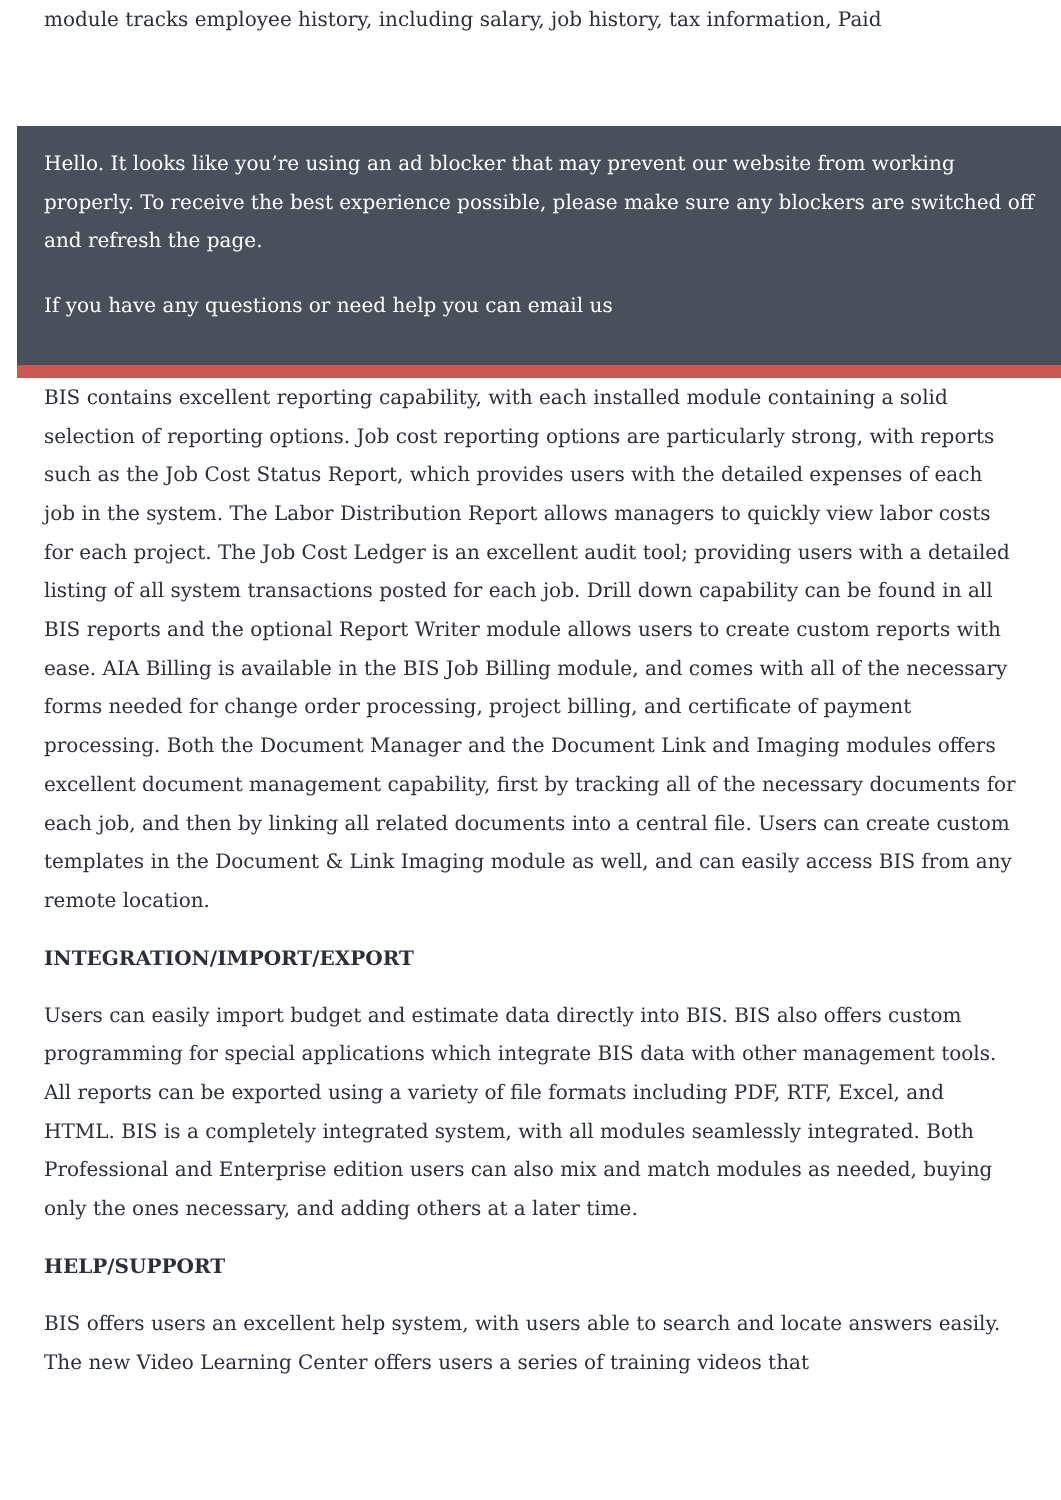module tracks employee history, including salary, job history, tax information, Paid
Hello. It looks like you’re using an ad blocker that may prevent our website from working properly. To receive the best experience possible, please make sure any blockers are switched off and refresh the page.
If you have any questions or need help you can email us
BIS contains excellent reporting capability, with each installed module containing a solid selection of reporting options. Job cost reporting options are particularly strong, with reports such as the Job Cost Status Report, which provides users with the detailed expenses of each job in the system. The Labor Distribution Report allows managers to quickly view labor costs for each project. The Job Cost Ledger is an excellent audit tool; providing users with a detailed listing of all system transactions posted for each job. Drill down capability can be found in all BIS reports and the optional Report Writer module allows users to create custom reports with ease. AIA Billing is available in the BIS Job Billing module, and comes with all of the necessary forms needed for change order processing, project billing, and certificate of payment processing. Both the Document Manager and the Document Link and Imaging modules offers excellent document management capability, first by tracking all of the necessary documents for each job, and then by linking all related documents into a central file. Users can create custom templates in the Document & Link Imaging module as well, and can easily access BIS from any remote location.
INTEGRATION/IMPORT/EXPORT
Users can easily import budget and estimate data directly into BIS. BIS also offers custom programming for special applications which integrate BIS data with other management tools. All reports can be exported using a variety of file formats including PDF, RTF, Excel, and HTML. BIS is a completely integrated system, with all modules seamlessly integrated. Both Professional and Enterprise edition users can also mix and match modules as needed, buying only the ones necessary, and adding others at a later time.
HELP/SUPPORT
BIS offers users an excellent help system, with users able to search and locate answers easily. The new Video Learning Center offers users a series of training videos that